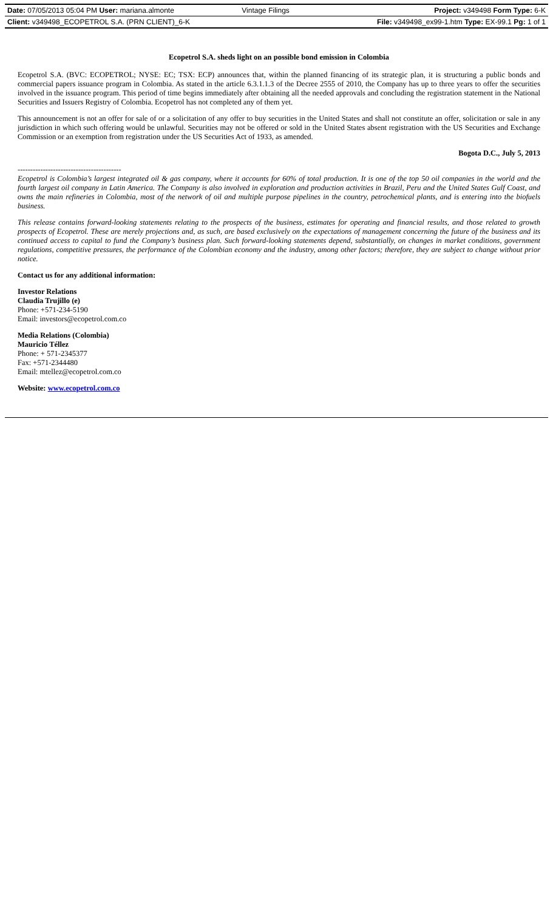| Date: 07/05/2013 05:04 PM User: mariana.almonte | Vintage Filings | Project: v349498 Form Type: 6-K |
| Client: v349498_ECOPETROL S.A. (PRN CLIENT)_6-K | | File: v349498_ex99-1.htm Type: EX-99.1 Pg: 1 of 1 |
Ecopetrol S.A. sheds light on an possible bond emission in Colombia
Ecopetrol S.A. (BVC: ECOPETROL; NYSE: EC; TSX: ECP) announces that, within the planned financing of its strategic plan, it is structuring a public bonds and commercial papers issuance program in Colombia. As stated in the article 6.3.1.1.3 of the Decree 2555 of 2010, the Company has up to three years to offer the securities involved in the issuance program. This period of time begins immediately after obtaining all the needed approvals and concluding the registration statement in the National Securities and Issuers Registry of Colombia. Ecopetrol has not completed any of them yet.
This announcement is not an offer for sale of or a solicitation of any offer to buy securities in the United States and shall not constitute an offer, solicitation or sale in any jurisdiction in which such offering would be unlawful. Securities may not be offered or sold in the United States absent registration with the US Securities and Exchange Commission or an exemption from registration under the US Securities Act of 1933, as amended.
Bogota D.C., July 5, 2013
-----------------------------------------
Ecopetrol is Colombia’s largest integrated oil & gas company, where it accounts for 60% of total production. It is one of the top 50 oil companies in the world and the fourth largest oil company in Latin America. The Company is also involved in exploration and production activities in Brazil, Peru and the United States Gulf Coast, and owns the main refineries in Colombia, most of the network of oil and multiple purpose pipelines in the country, petrochemical plants, and is entering into the biofuels business.
This release contains forward-looking statements relating to the prospects of the business, estimates for operating and financial results, and those related to growth prospects of Ecopetrol. These are merely projections and, as such, are based exclusively on the expectations of management concerning the future of the business and its continued access to capital to fund the Company’s business plan. Such forward-looking statements depend, substantially, on changes in market conditions, government regulations, competitive pressures, the performance of the Colombian economy and the industry, among other factors; therefore, they are subject to change without prior notice.
Contact us for any additional information:
Investor Relations
Claudia Trujillo (e)
Phone: +571-234-5190
Email: investors@ecopetrol.com.co
Media Relations (Colombia)
Mauricio Téllez
Phone: + 571-2345377
Fax: +571-2344480
Email: mtellez@ecopetrol.com.co
Website: www.ecopetrol.com.co